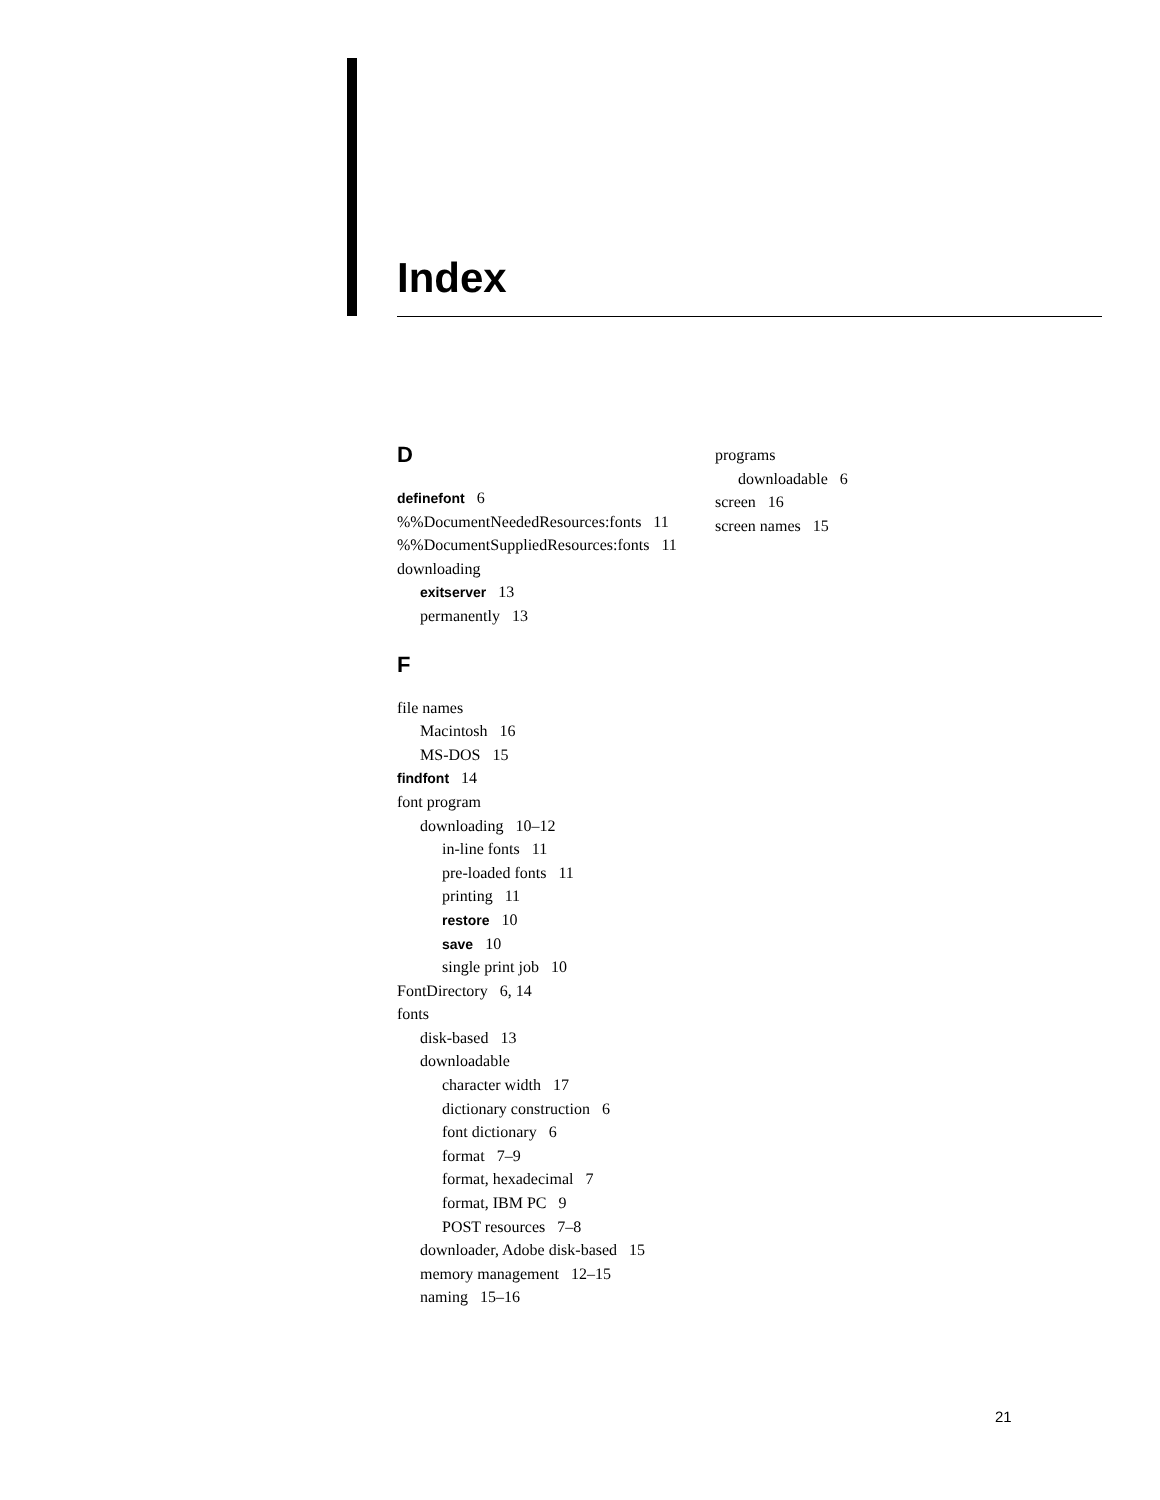Index
D
definefont 6
%%DocumentNeededResources:fonts 11
%%DocumentSuppliedResources:fonts 11
downloading
exitserver 13
permanently 13
F
file names
Macintosh 16
MS-DOS 15
findfont 14
font program
downloading 10–12
in-line fonts 11
pre-loaded fonts 11
printing 11
restore 10
save 10
single print job 10
FontDirectory 6, 14
fonts
disk-based 13
downloadable
character width 17
dictionary construction 6
font dictionary 6
format 7–9
format, hexadecimal 7
format, IBM PC 9
POST resources 7–8
downloader, Adobe disk-based 15
memory management 12–15
naming 15–16
programs
downloadable 6
screen 16
screen names 15
21